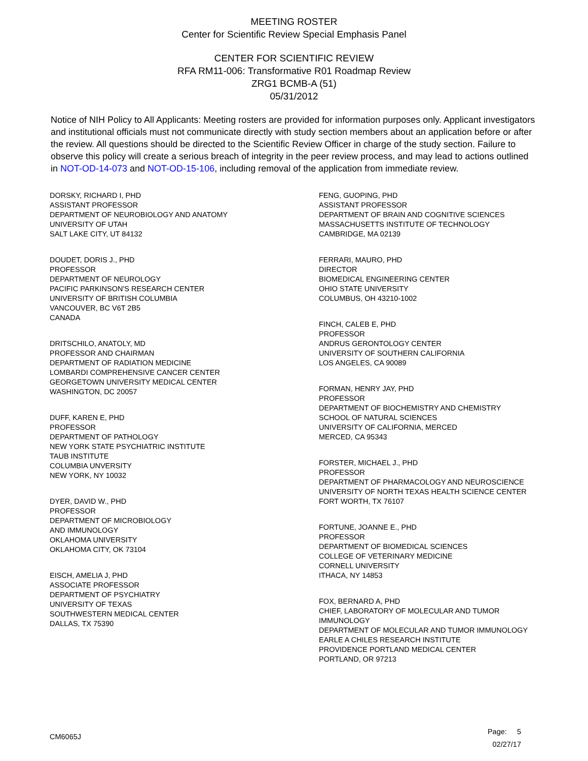MEETING ROSTER
Center for Scientific Review Special Emphasis Panel
CENTER FOR SCIENTIFIC REVIEW
RFA RM11-006: Transformative R01 Roadmap Review
ZRG1 BCMB-A (51)
05/31/2012
Notice of NIH Policy to All Applicants: Meeting rosters are provided for information purposes only. Applicant investigators and institutional officials must not communicate directly with study section members about an application before or after the review. All questions should be directed to the Scientific Review Officer in charge of the study section. Failure to observe this policy will create a serious breach of integrity in the peer review process, and may lead to actions outlined in NOT-OD-14-073 and NOT-OD-15-106, including removal of the application from immediate review.
DORSKY, RICHARD I, PHD
ASSISTANT PROFESSOR
DEPARTMENT OF NEUROBIOLOGY AND ANATOMY
UNIVERSITY OF UTAH
SALT LAKE CITY, UT 84132
DOUDET, DORIS J., PHD
PROFESSOR
DEPARTMENT OF NEUROLOGY
PACIFIC PARKINSON'S RESEARCH CENTER
UNIVERSITY OF BRITISH COLUMBIA
VANCOUVER, BC V6T 2B5
CANADA
DRITSCHILO, ANATOLY, MD
PROFESSOR AND CHAIRMAN
DEPARTMENT OF RADIATION MEDICINE
LOMBARDI COMPREHENSIVE CANCER CENTER
GEORGETOWN UNIVERSITY MEDICAL CENTER
WASHINGTON, DC 20057
DUFF, KAREN E, PHD
PROFESSOR
DEPARTMENT OF PATHOLOGY
NEW YORK STATE PSYCHIATRIC INSTITUTE
TAUB INSTITUTE
COLUMBIA UNVERSITY
NEW YORK, NY 10032
DYER, DAVID W., PHD
PROFESSOR
DEPARTMENT OF MICROBIOLOGY
AND IMMUNOLOGY
OKLAHOMA UNIVERSITY
OKLAHOMA CITY, OK 73104
EISCH, AMELIA J, PHD
ASSOCIATE PROFESSOR
DEPARTMENT OF PSYCHIATRY
UNIVERSITY OF TEXAS
SOUTHWESTERN MEDICAL CENTER
DALLAS, TX 75390
FENG, GUOPING, PHD
ASSISTANT PROFESSOR
DEPARTMENT OF BRAIN AND COGNITIVE SCIENCES
MASSACHUSETTS INSTITUTE OF TECHNOLOGY
CAMBRIDGE, MA 02139
FERRARI, MAURO, PHD
DIRECTOR
BIOMEDICAL ENGINEERING CENTER
OHIO STATE UNIVERSITY
COLUMBUS, OH 43210-1002
FINCH, CALEB E, PHD
PROFESSOR
ANDRUS GERONTOLOGY CENTER
UNIVERSITY OF SOUTHERN CALIFORNIA
LOS ANGELES, CA 90089
FORMAN, HENRY JAY, PHD
PROFESSOR
DEPARTMENT OF BIOCHEMISTRY AND CHEMISTRY
SCHOOL OF NATURAL SCIENCES
UNIVERSITY OF CALIFORNIA, MERCED
MERCED, CA 95343
FORSTER, MICHAEL J., PHD
PROFESSOR
DEPARTMENT OF PHARMACOLOGY AND NEUROSCIENCE
UNIVERSITY OF NORTH TEXAS HEALTH SCIENCE CENTER
FORT WORTH, TX 76107
FORTUNE, JOANNE E., PHD
PROFESSOR
DEPARTMENT OF BIOMEDICAL SCIENCES
COLLEGE OF VETERINARY MEDICINE
CORNELL UNIVERSITY
ITHACA, NY 14853
FOX, BERNARD A, PHD
CHIEF, LABORATORY OF MOLECULAR AND TUMOR
IMMUNOLOGY
DEPARTMENT OF MOLECULAR AND TUMOR IMMUNOLOGY
EARLE A CHILES RESEARCH INSTITUTE
PROVIDENCE PORTLAND MEDICAL CENTER
PORTLAND, OR 97213
CM6065J
Page: 5
02/27/17